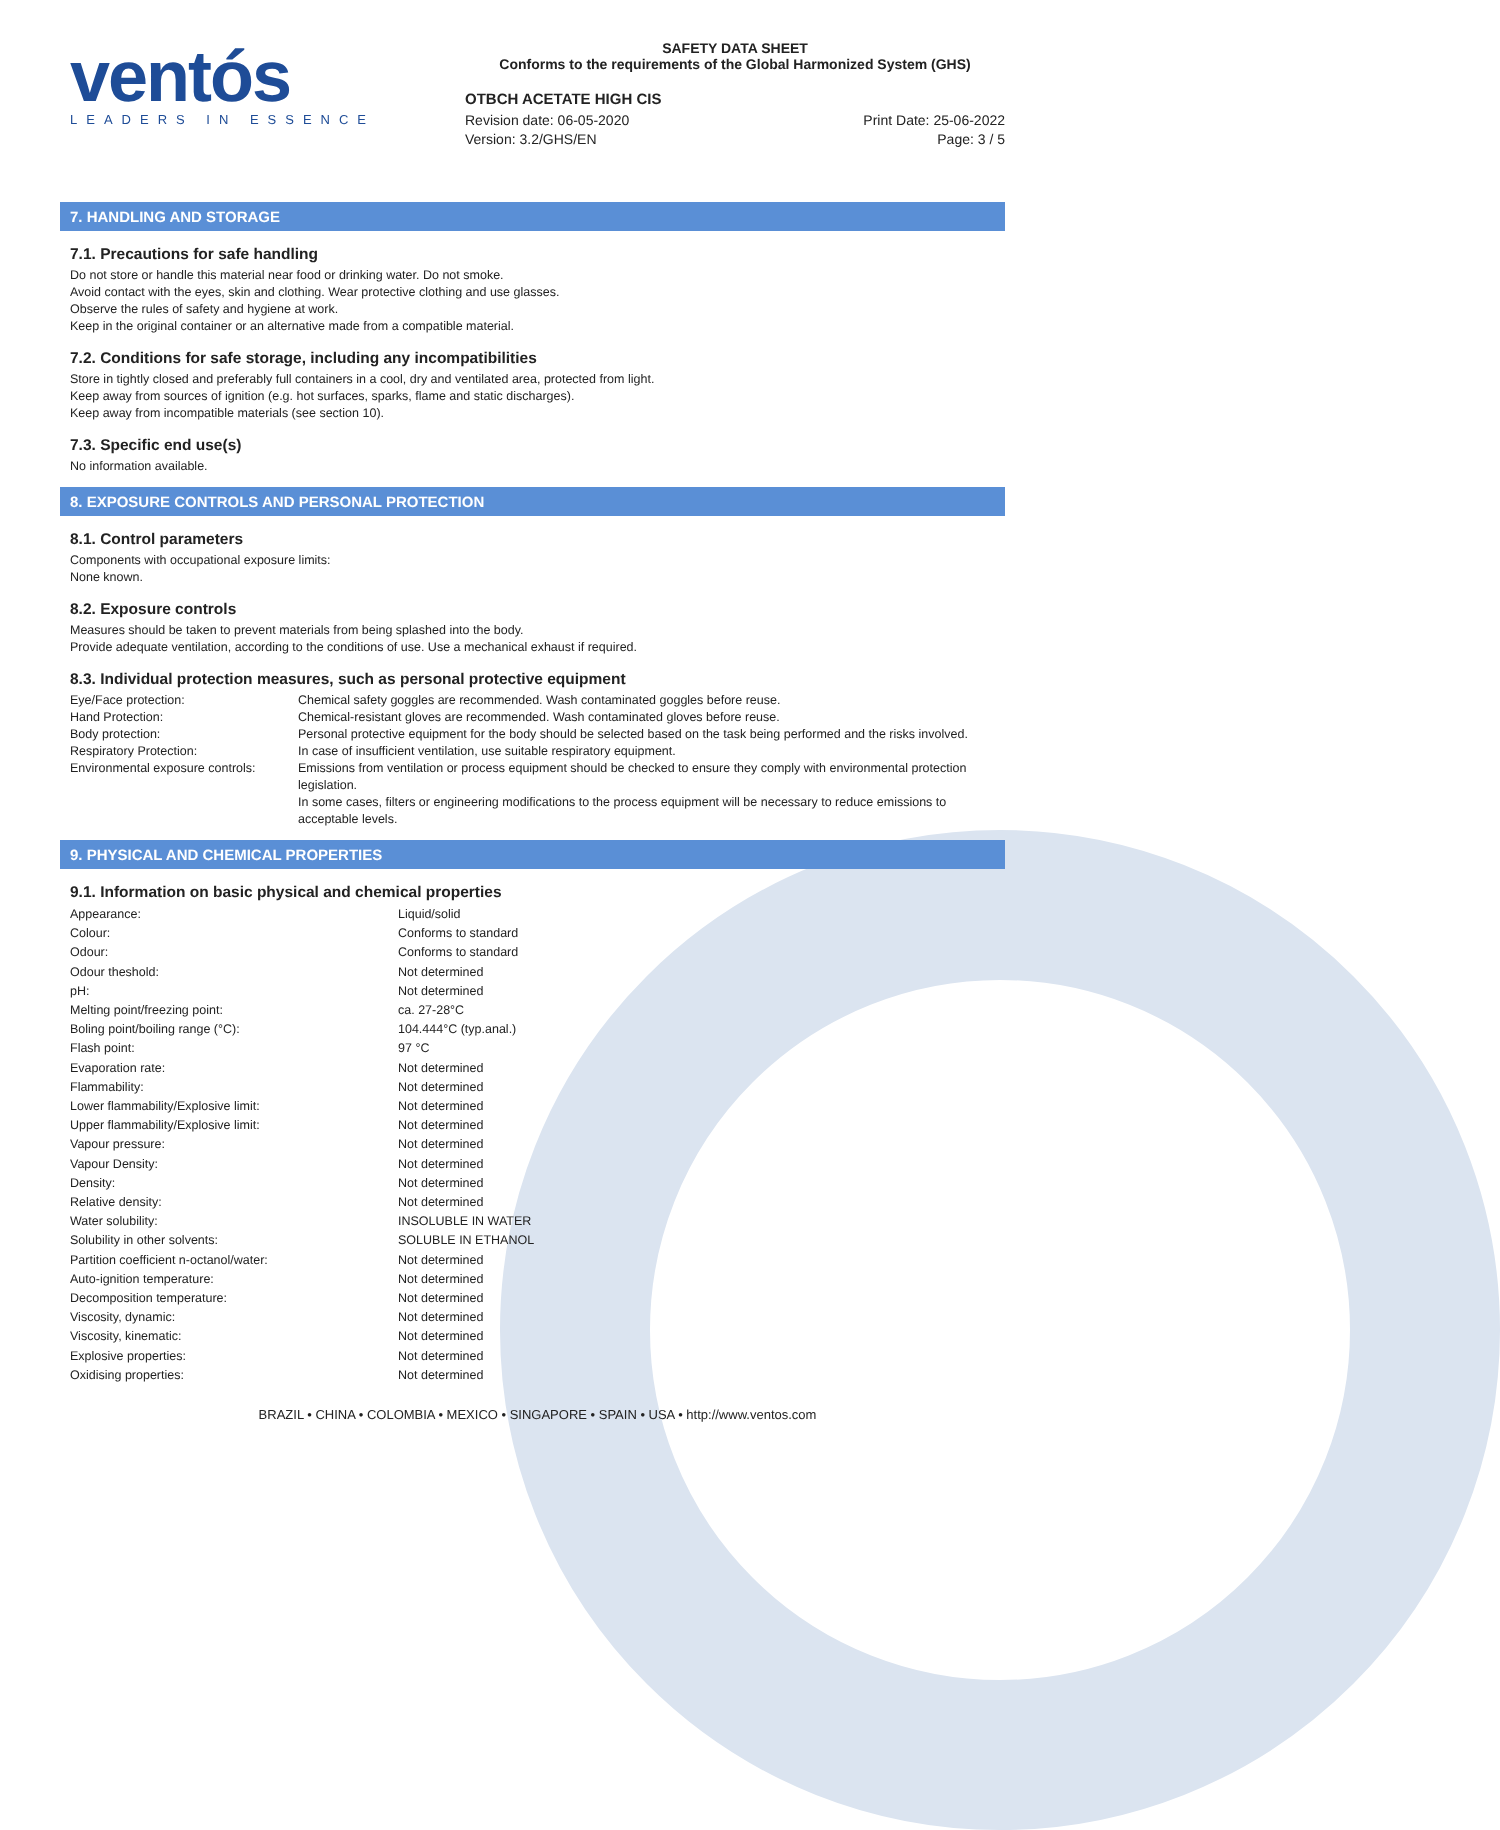ventós
LEADERS IN ESSENCE
SAFETY DATA SHEET
Conforms to the requirements of the Global Harmonized System (GHS)
OTBCH ACETATE HIGH CIS
Revision date: 06-05-2020 Print Date: 25-06-2022
Version: 3.2/GHS/EN Page: 3 / 5
7. HANDLING AND STORAGE
7.1. Precautions for safe handling
Do not store or handle this material near food or drinking water. Do not smoke.
Avoid contact with the eyes, skin and clothing. Wear protective clothing and use glasses.
Observe the rules of safety and hygiene at work.
Keep in the original container or an alternative made from a compatible material.
7.2. Conditions for safe storage, including any incompatibilities
Store in tightly closed and preferably full containers in a cool, dry and ventilated area, protected from light.
Keep away from sources of ignition (e.g. hot surfaces, sparks, flame and static discharges).
Keep away from incompatible materials (see section 10).
7.3. Specific end use(s)
No information available.
8. EXPOSURE CONTROLS AND PERSONAL PROTECTION
8.1. Control parameters
Components with occupational exposure limits:
None known.
8.2. Exposure controls
Measures should be taken to prevent materials from being splashed into the body.
Provide adequate ventilation, according to the conditions of use. Use a mechanical exhaust if required.
8.3. Individual protection measures, such as personal protective equipment
| Eye/Face protection: | Chemical safety goggles are recommended. Wash contaminated goggles before reuse. |
| Hand Protection: | Chemical-resistant gloves are recommended. Wash contaminated gloves before reuse. |
| Body protection: | Personal protective equipment for the body should be selected based on the task being performed and the risks involved. |
| Respiratory Protection: | In case of insufficient ventilation, use suitable respiratory equipment. |
| Environmental exposure controls: | Emissions from ventilation or process equipment should be checked to ensure they comply with environmental protection legislation. In some cases, filters or engineering modifications to the process equipment will be necessary to reduce emissions to acceptable levels. |
9. PHYSICAL AND CHEMICAL PROPERTIES
9.1. Information on basic physical and chemical properties
| Appearance: | Liquid/solid |
| Colour: | Conforms to standard |
| Odour: | Conforms to standard |
| Odour theshold: | Not determined |
| pH: | Not determined |
| Melting point/freezing point: | ca. 27-28°C |
| Boling point/boiling range (°C): | 104.444°C (typ.anal.) |
| Flash point: | 97 °C |
| Evaporation rate: | Not determined |
| Flammability: | Not determined |
| Lower flammability/Explosive limit: | Not determined |
| Upper flammability/Explosive limit: | Not determined |
| Vapour pressure: | Not determined |
| Vapour Density: | Not determined |
| Density: | Not determined |
| Relative density: | Not determined |
| Water solubility: | INSOLUBLE IN WATER |
| Solubility in other solvents: | SOLUBLE IN ETHANOL |
| Partition coefficient n-octanol/water: | Not determined |
| Auto-ignition temperature: | Not determined |
| Decomposition temperature: | Not determined |
| Viscosity, dynamic: | Not determined |
| Viscosity, kinematic: | Not determined |
| Explosive properties: | Not determined |
| Oxidising properties: | Not determined |
BRAZIL • CHINA • COLOMBIA • MEXICO • SINGAPORE • SPAIN • USA • http://www.ventos.com